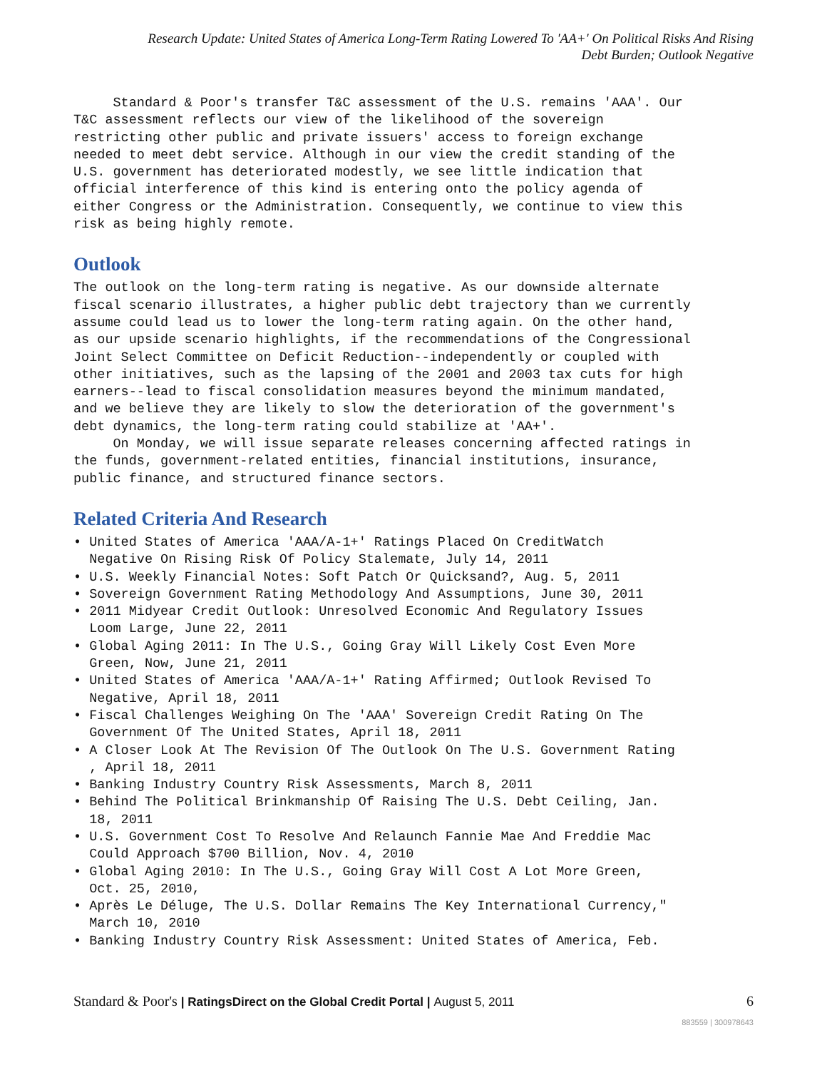Research Update: United States of America Long-Term Rating Lowered To 'AA+' On Political Risks And Rising
Debt Burden; Outlook Negative
Standard & Poor's transfer T&C assessment of the U.S. remains 'AAA'. Our T&C assessment reflects our view of the likelihood of the sovereign restricting other public and private issuers' access to foreign exchange needed to meet debt service. Although in our view the credit standing of the U.S. government has deteriorated modestly, we see little indication that official interference of this kind is entering onto the policy agenda of either Congress or the Administration. Consequently, we continue to view this risk as being highly remote.
Outlook
The outlook on the long-term rating is negative. As our downside alternate fiscal scenario illustrates, a higher public debt trajectory than we currently assume could lead us to lower the long-term rating again. On the other hand, as our upside scenario highlights, if the recommendations of the Congressional Joint Select Committee on Deficit Reduction--independently or coupled with other initiatives, such as the lapsing of the 2001 and 2003 tax cuts for high earners--lead to fiscal consolidation measures beyond the minimum mandated, and we believe they are likely to slow the deterioration of the government's debt dynamics, the long-term rating could stabilize at 'AA+'. On Monday, we will issue separate releases concerning affected ratings in the funds, government-related entities, financial institutions, insurance, public finance, and structured finance sectors.
Related Criteria And Research
• United States of America 'AAA/A-1+' Ratings Placed On CreditWatch Negative On Rising Risk Of Policy Stalemate, July 14, 2011 • U.S. Weekly Financial Notes: Soft Patch Or Quicksand?, Aug. 5, 2011 • Sovereign Government Rating Methodology And Assumptions, June 30, 2011 • 2011 Midyear Credit Outlook: Unresolved Economic And Regulatory Issues Loom Large, June 22, 2011 • Global Aging 2011: In The U.S., Going Gray Will Likely Cost Even More Green, Now, June 21, 2011 • United States of America 'AAA/A-1+' Rating Affirmed; Outlook Revised To Negative, April 18, 2011 • Fiscal Challenges Weighing On The 'AAA' Sovereign Credit Rating On The Government Of The United States, April 18, 2011 • A Closer Look At The Revision Of The Outlook On The U.S. Government Rating , April 18, 2011 • Banking Industry Country Risk Assessments, March 8, 2011 • Behind The Political Brinkmanship Of Raising The U.S. Debt Ceiling, Jan. 18, 2011 • U.S. Government Cost To Resolve And Relaunch Fannie Mae And Freddie Mac Could Approach $700 Billion, Nov. 4, 2010 • Global Aging 2010: In The U.S., Going Gray Will Cost A Lot More Green, Oct. 25, 2010, • Après Le Déluge, The U.S. Dollar Remains The Key International Currency," March 10, 2010 • Banking Industry Country Risk Assessment: United States of America, Feb.
Standard & Poor's | RatingsDirect on the Global Credit Portal | August 5, 2011
6
883559 | 300978643